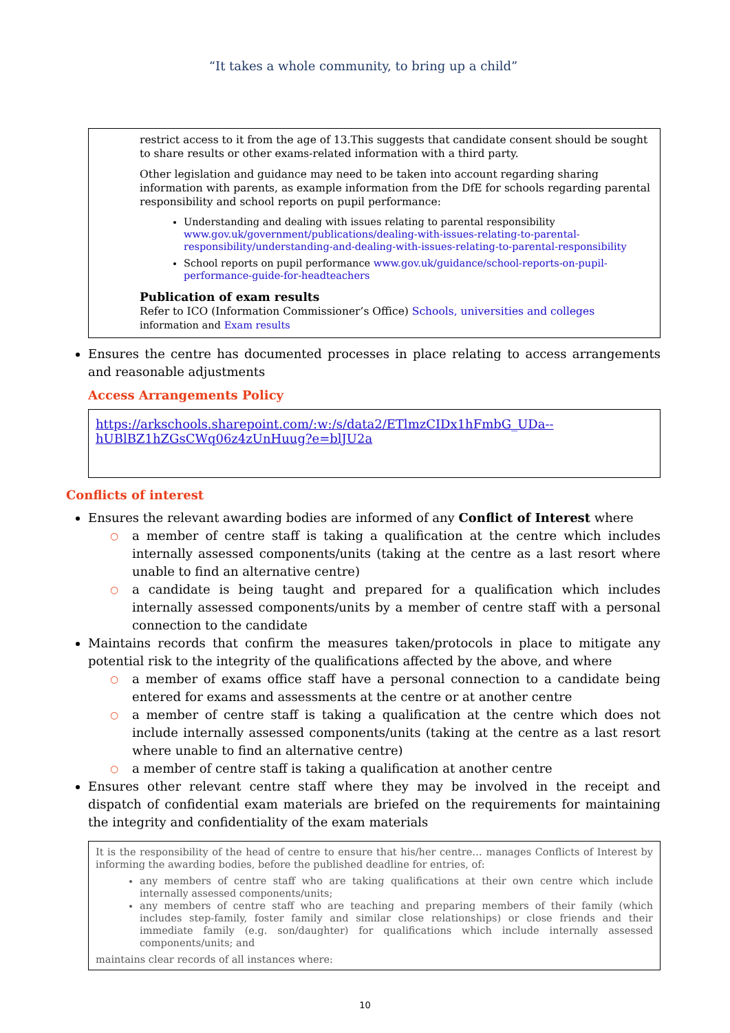“It takes a whole community, to bring up a child”
restrict access to it from the age of 13.This suggests that candidate consent should be sought to share results or other exams-related information with a third party.
Other legislation and guidance may need to be taken into account regarding sharing information with parents, as example information from the DfE for schools regarding parental responsibility and school reports on pupil performance:
Understanding and dealing with issues relating to parental responsibility www.gov.uk/government/publications/dealing-with-issues-relating-to-parental-responsibility/understanding-and-dealing-with-issues-relating-to-parental-responsibility
School reports on pupil performance www.gov.uk/guidance/school-reports-on-pupil-performance-guide-for-headteachers
Publication of exam results
Refer to ICO (Information Commissioner’s Office) Schools, universities and colleges information and Exam results
Ensures the centre has documented processes in place relating to access arrangements and reasonable adjustments
Access Arrangements Policy
https://arkschools.sharepoint.com/:w:/s/data2/ETlmzCIDx1hFmbG_UDa--hUBlBZ1hZGsCWq06z4zUnHuug?e=blJU2a
Conflicts of interest
Ensures the relevant awarding bodies are informed of any Conflict of Interest where
○ a member of centre staff is taking a qualification at the centre which includes internally assessed components/units (taking at the centre as a last resort where unable to find an alternative centre)
○ a candidate is being taught and prepared for a qualification which includes internally assessed components/units by a member of centre staff with a personal connection to the candidate
Maintains records that confirm the measures taken/protocols in place to mitigate any potential risk to the integrity of the qualifications affected by the above, and where
○ a member of exams office staff have a personal connection to a candidate being entered for exams and assessments at the centre or at another centre
○ a member of centre staff is taking a qualification at the centre which does not include internally assessed components/units (taking at the centre as a last resort where unable to find an alternative centre)
○ a member of centre staff is taking a qualification at another centre
Ensures other relevant centre staff where they may be involved in the receipt and dispatch of confidential exam materials are briefed on the requirements for maintaining the integrity and confidentiality of the exam materials
It is the responsibility of the head of centre to ensure that his/her centre… manages Conflicts of Interest by informing the awarding bodies, before the published deadline for entries, of:
any members of centre staff who are taking qualifications at their own centre which include internally assessed components/units;
any members of centre staff who are teaching and preparing members of their family (which includes step-family, foster family and similar close relationships) or close friends and their immediate family (e.g. son/daughter) for qualifications which include internally assessed components/units; and
maintains clear records of all instances where:
10